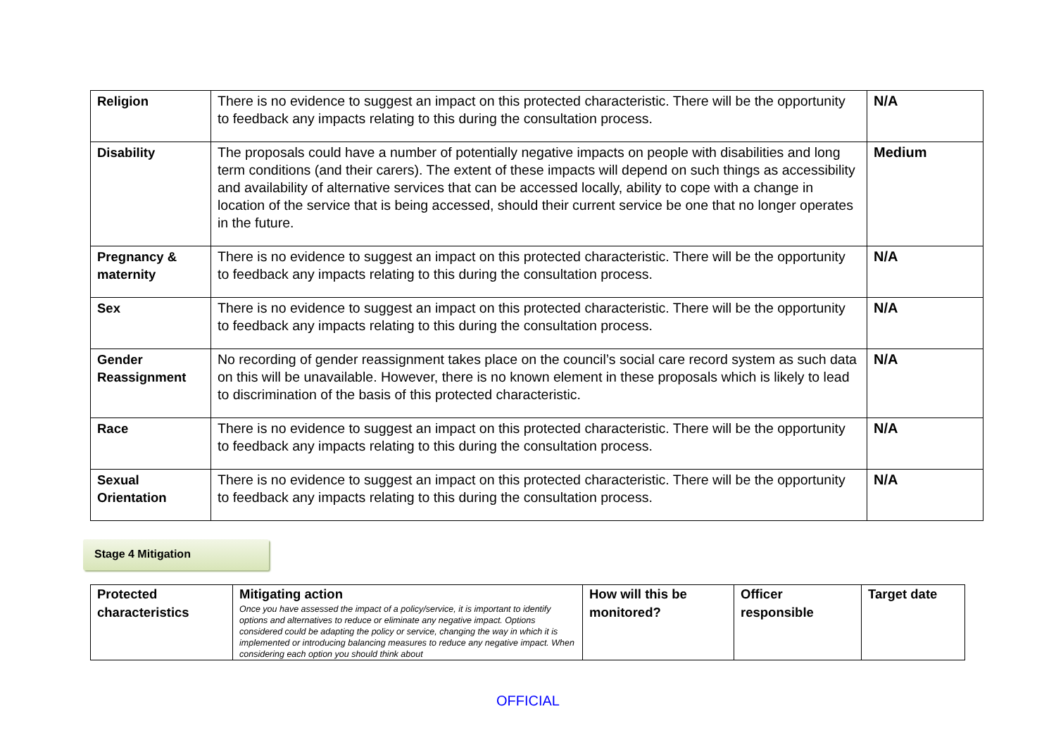| Religion | There is no evidence to suggest an impact on this protected characteristic. There will be the opportunity to feedback any impacts relating to this during the consultation process. | N/A |
| Disability | The proposals could have a number of potentially negative impacts on people with disabilities and long term conditions (and their carers). The extent of these impacts will depend on such things as accessibility and availability of alternative services that can be accessed locally, ability to cope with a change in location of the service that is being accessed, should their current service be one that no longer operates in the future. | Medium |
| Pregnancy & maternity | There is no evidence to suggest an impact on this protected characteristic. There will be the opportunity to feedback any impacts relating to this during the consultation process. | N/A |
| Sex | There is no evidence to suggest an impact on this protected characteristic. There will be the opportunity to feedback any impacts relating to this during the consultation process. | N/A |
| Gender Reassignment | No recording of gender reassignment takes place on the council’s social care record system as such data on this will be unavailable. However, there is no known element in these proposals which is likely to lead to discrimination of the basis of this protected characteristic. | N/A |
| Race | There is no evidence to suggest an impact on this protected characteristic. There will be the opportunity to feedback any impacts relating to this during the consultation process. | N/A |
| Sexual Orientation | There is no evidence to suggest an impact on this protected characteristic. There will be the opportunity to feedback any impacts relating to this during the consultation process. | N/A |
Stage 4 Mitigation
| Protected characteristics | Mitigating action Once you have assessed the impact of a policy/service, it is important to identify options and alternatives to reduce or eliminate any negative impact. Options considered could be adapting the policy or service, changing the way in which it is implemented or introducing balancing measures to reduce any negative impact. When considering each option you should think about | How will this be monitored? | Officer responsible | Target date |
OFFICIAL